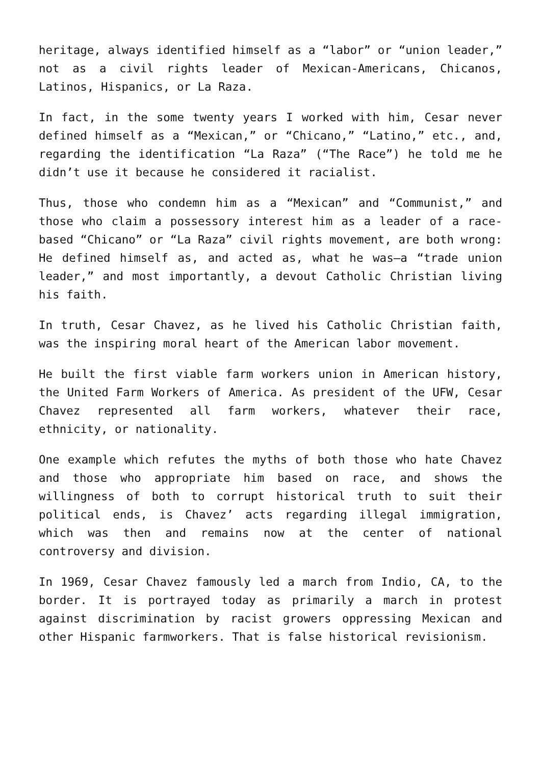heritage, always identified himself as a “labor” or “union leader,” not as a civil rights leader of Mexican-Americans, Chicanos, Latinos, Hispanics, or La Raza.
In fact, in the some twenty years I worked with him, Cesar never defined himself as a “Mexican,” or “Chicano,” “Latino,” etc., and, regarding the identification “La Raza” (“The Race”) he told me he didn’t use it because he considered it racialist.
Thus, those who condemn him as a “Mexican” and “Communist,” and those who claim a possessory interest him as a leader of a race-based “Chicano” or “La Raza” civil rights movement, are both wrong: He defined himself as, and acted as, what he was—a “trade union leader,” and most importantly, a devout Catholic Christian living his faith.
In truth, Cesar Chavez, as he lived his Catholic Christian faith, was the inspiring moral heart of the American labor movement.
He built the first viable farm workers union in American history, the United Farm Workers of America. As president of the UFW, Cesar Chavez represented all farm workers, whatever their race, ethnicity, or nationality.
One example which refutes the myths of both those who hate Chavez and those who appropriate him based on race, and shows the willingness of both to corrupt historical truth to suit their political ends, is Chavez’ acts regarding illegal immigration, which was then and remains now at the center of national controversy and division.
In 1969, Cesar Chavez famously led a march from Indio, CA, to the border. It is portrayed today as primarily a march in protest against discrimination by racist growers oppressing Mexican and other Hispanic farmworkers. That is false historical revisionism.